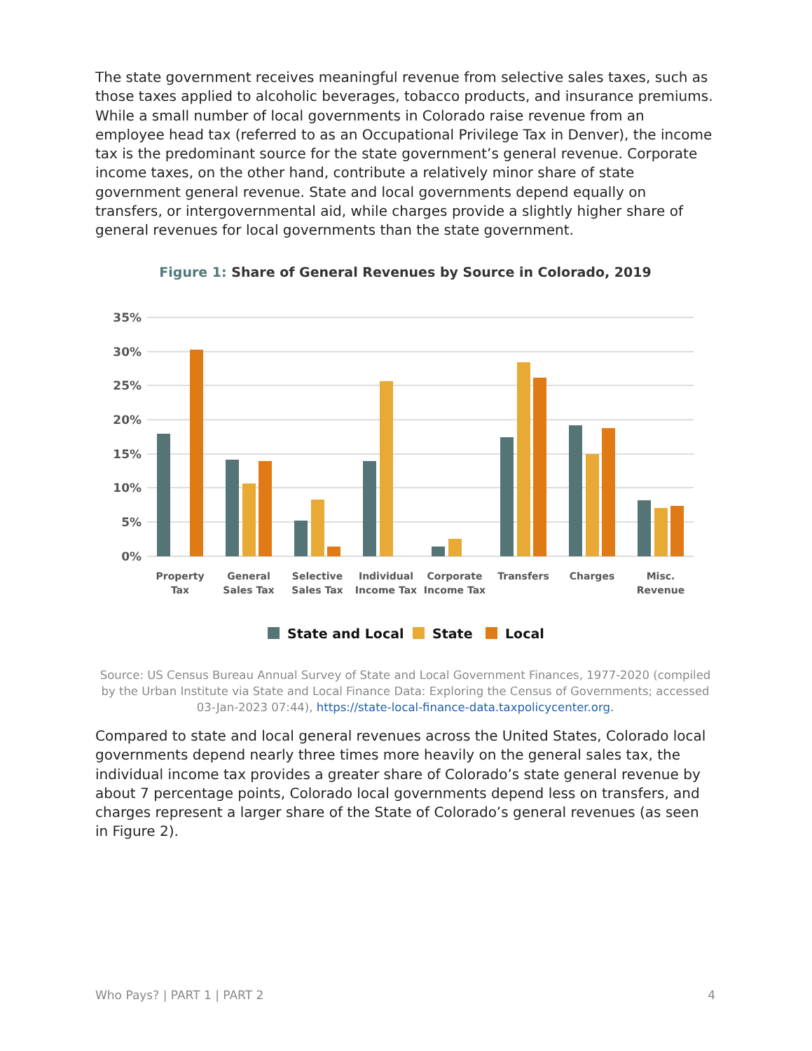The state government receives meaningful revenue from selective sales taxes, such as those taxes applied to alcoholic beverages, tobacco products, and insurance premiums. While a small number of local governments in Colorado raise revenue from an employee head tax (referred to as an Occupational Privilege Tax in Denver), the income tax is the predominant source for the state government’s general revenue. Corporate income taxes, on the other hand, contribute a relatively minor share of state government general revenue. State and local governments depend equally on transfers, or intergovernmental aid, while charges provide a slightly higher share of general revenues for local governments than the state government.
Figure 1: Share of General Revenues by Source in Colorado, 2019
35%
30%
25%
20%
15%
10%
5%
0%
Property
Tax
General
Sales Tax
Selective
Sales Tax
Individual
Income Tax
Corporate
Income Tax
Transfers
Charges
Misc.
Revenue
State and Local
State
Local
Source: US Census Bureau Annual Survey of State and Local Government Finances, 1977-2020 (compiled by the Urban Institute via State and Local Finance Data: Exploring the Census of Governments; accessed 03-Jan-2023 07:44), https://state-local-finance-data.taxpolicycenter.org.
Compared to state and local general revenues across the United States, Colorado local governments depend nearly three times more heavily on the general sales tax, the individual income tax provides a greater share of Colorado’s state general revenue by about 7 percentage points, Colorado local governments depend less on transfers, and charges represent a larger share of the State of Colorado’s general revenues (as seen in Figure 2).
Who Pays? | PART 1 | PART 2 4